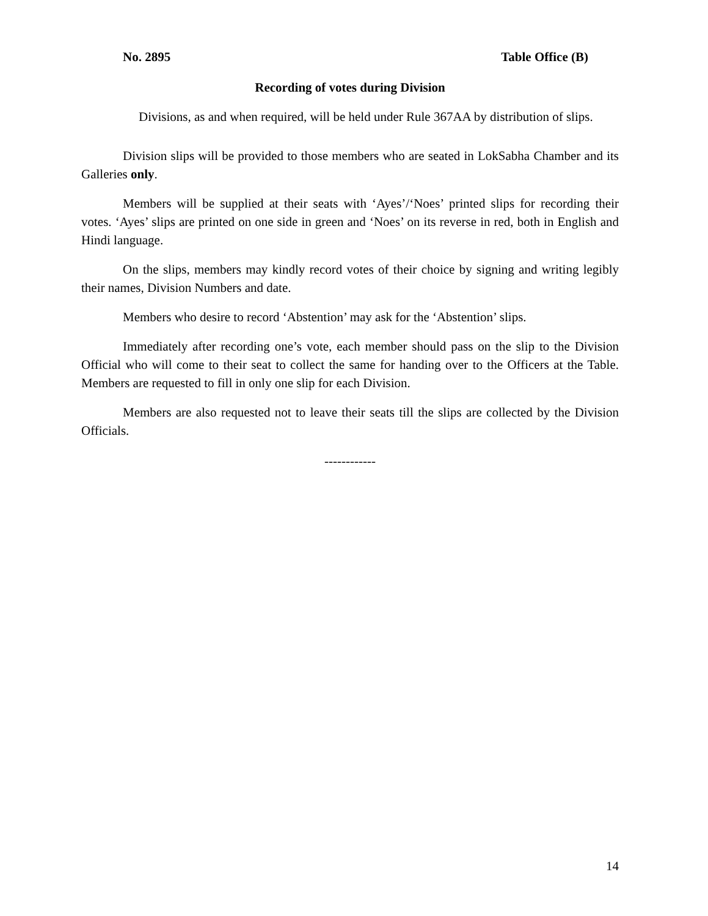No. 2895 Table Office (B)
Recording of votes during Division
Divisions, as and when required, will be held under Rule 367AA by distribution of slips.
Division slips will be provided to those members who are seated in LokSabha Chamber and its Galleries only.
Members will be supplied at their seats with ‘Ayes’/‘Noes’ printed slips for recording their votes. ‘Ayes’ slips are printed on one side in green and ‘Noes’ on its reverse in red, both in English and Hindi language.
On the slips, members may kindly record votes of their choice by signing and writing legibly their names, Division Numbers and date.
Members who desire to record ‘Abstention’ may ask for the ‘Abstention’ slips.
Immediately after recording one’s vote, each member should pass on the slip to the Division Official who will come to their seat to collect the same for handing over to the Officers at the Table. Members are requested to fill in only one slip for each Division.
Members are also requested not to leave their seats till the slips are collected by the Division Officials.
------------
14